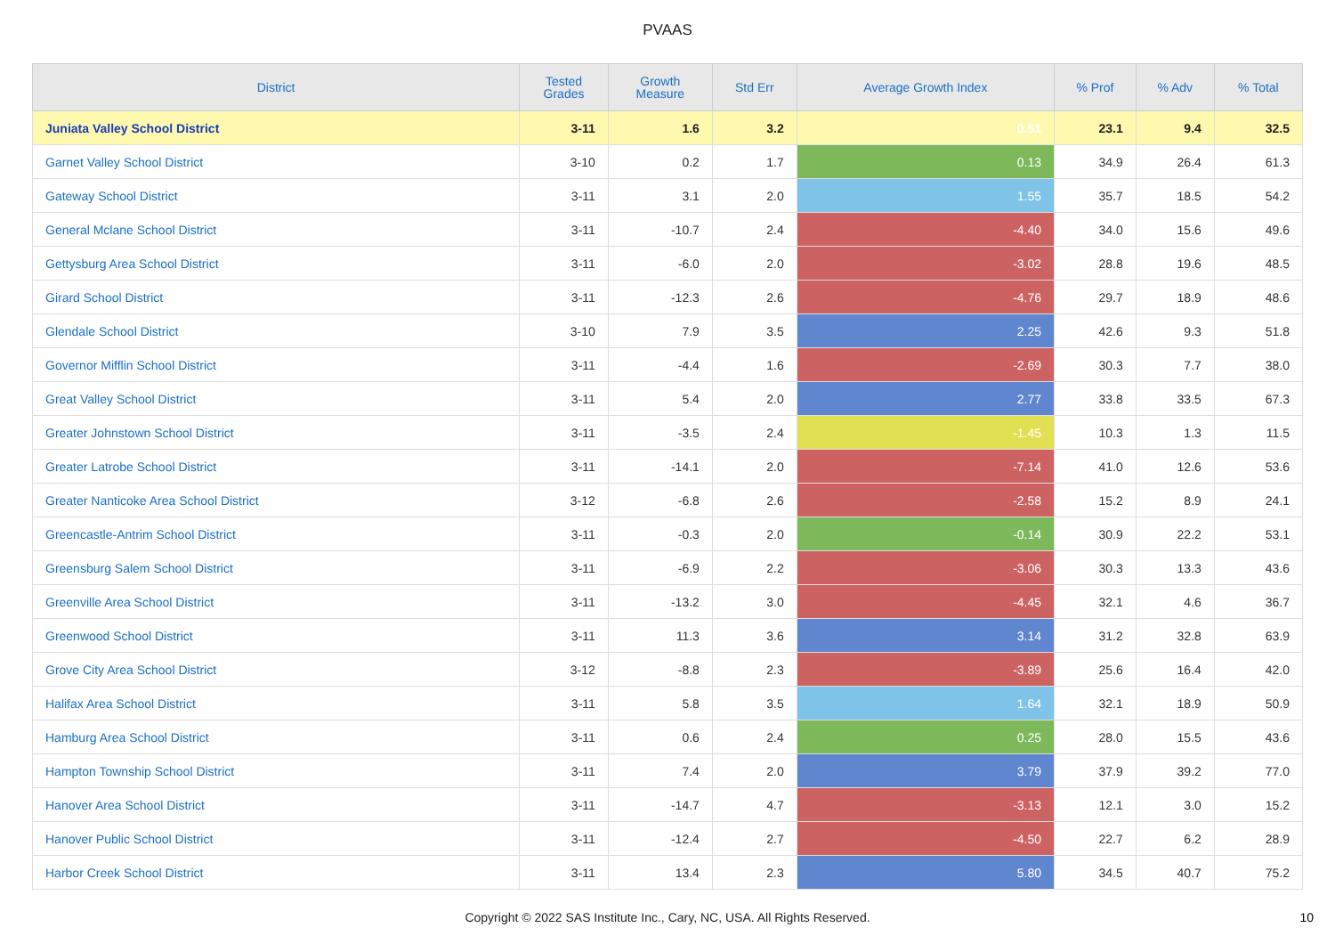PVAAS
| District | Tested Grades | Growth Measure | Std Err | Average Growth Index | % Prof | % Adv | % Total |
| --- | --- | --- | --- | --- | --- | --- | --- |
| Juniata Valley School District | 3-11 | 1.6 | 3.2 | 0.51 | 23.1 | 9.4 | 32.5 |
| Garnet Valley School District | 3-10 | 0.2 | 1.7 | 0.13 | 34.9 | 26.4 | 61.3 |
| Gateway School District | 3-11 | 3.1 | 2.0 | 1.55 | 35.7 | 18.5 | 54.2 |
| General Mclane School District | 3-11 | -10.7 | 2.4 | -4.40 | 34.0 | 15.6 | 49.6 |
| Gettysburg Area School District | 3-11 | -6.0 | 2.0 | -3.02 | 28.8 | 19.6 | 48.5 |
| Girard School District | 3-11 | -12.3 | 2.6 | -4.76 | 29.7 | 18.9 | 48.6 |
| Glendale School District | 3-10 | 7.9 | 3.5 | 2.25 | 42.6 | 9.3 | 51.8 |
| Governor Mifflin School District | 3-11 | -4.4 | 1.6 | -2.69 | 30.3 | 7.7 | 38.0 |
| Great Valley School District | 3-11 | 5.4 | 2.0 | 2.77 | 33.8 | 33.5 | 67.3 |
| Greater Johnstown School District | 3-11 | -3.5 | 2.4 | -1.45 | 10.3 | 1.3 | 11.5 |
| Greater Latrobe School District | 3-11 | -14.1 | 2.0 | -7.14 | 41.0 | 12.6 | 53.6 |
| Greater Nanticoke Area School District | 3-12 | -6.8 | 2.6 | -2.58 | 15.2 | 8.9 | 24.1 |
| Greencastle-Antrim School District | 3-11 | -0.3 | 2.0 | -0.14 | 30.9 | 22.2 | 53.1 |
| Greensburg Salem School District | 3-11 | -6.9 | 2.2 | -3.06 | 30.3 | 13.3 | 43.6 |
| Greenville Area School District | 3-11 | -13.2 | 3.0 | -4.45 | 32.1 | 4.6 | 36.7 |
| Greenwood School District | 3-11 | 11.3 | 3.6 | 3.14 | 31.2 | 32.8 | 63.9 |
| Grove City Area School District | 3-12 | -8.8 | 2.3 | -3.89 | 25.6 | 16.4 | 42.0 |
| Halifax Area School District | 3-11 | 5.8 | 3.5 | 1.64 | 32.1 | 18.9 | 50.9 |
| Hamburg Area School District | 3-11 | 0.6 | 2.4 | 0.25 | 28.0 | 15.5 | 43.6 |
| Hampton Township School District | 3-11 | 7.4 | 2.0 | 3.79 | 37.9 | 39.2 | 77.0 |
| Hanover Area School District | 3-11 | -14.7 | 4.7 | -3.13 | 12.1 | 3.0 | 15.2 |
| Hanover Public School District | 3-11 | -12.4 | 2.7 | -4.50 | 22.7 | 6.2 | 28.9 |
| Harbor Creek School District | 3-11 | 13.4 | 2.3 | 5.80 | 34.5 | 40.7 | 75.2 |
Copyright © 2022 SAS Institute Inc., Cary, NC, USA. All Rights Reserved. 10